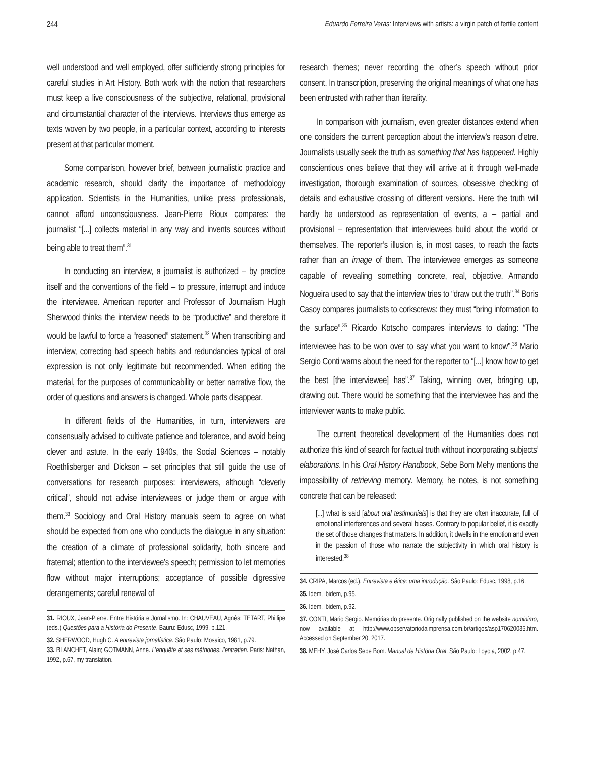244 Eduardo Ferreira Veras: Interviews with artists: a virgin patch of fertile content
well understood and well employed, offer sufficiently strong principles for careful studies in Art History. Both work with the notion that researchers must keep a live consciousness of the subjective, relational, provisional and circumstantial character of the interviews. Interviews thus emerge as texts woven by two people, in a particular context, according to interests present at that particular moment.
Some comparison, however brief, between journalistic practice and academic research, should clarify the importance of methodology application. Scientists in the Humanities, unlike press professionals, cannot afford unconsciousness. Jean-Pierre Rioux compares: the journalist “[...] collects material in any way and invents sources without being able to treat them”.<sup>31</sup>
In conducting an interview, a journalist is authorized – by practice itself and the conventions of the field – to pressure, interrupt and induce the interviewee. American reporter and Professor of Journalism Hugh Sherwood thinks the interview needs to be “productive” and therefore it would be lawful to force a “reasoned” statement.<sup>32</sup> When transcribing and interview, correcting bad speech habits and redundancies typical of oral expression is not only legitimate but recommended. When editing the material, for the purposes of communicability or better narrative flow, the order of questions and answers is changed. Whole parts disappear.
In different fields of the Humanities, in turn, interviewers are consensually advised to cultivate patience and tolerance, and avoid being clever and astute. In the early 1940s, the Social Sciences – notably Roethlisberger and Dickson – set principles that still guide the use of conversations for research purposes: interviewers, although “cleverly critical”, should not advise interviewees or judge them or argue with them.<sup>33</sup> Sociology and Oral History manuals seem to agree on what should be expected from one who conducts the dialogue in any situation: the creation of a climate of professional solidarity, both sincere and fraternal; attention to the interviewee’s speech; permission to let memories flow without major interruptions; acceptance of possible digressive derangements; careful renewal of
31. RIOUX, Jean-Pierre. Entre História e Jornalismo. In: CHAUVEAU, Agnès; TETART, Phillipe (eds.) Questões para a História do Presente. Bauru: Edusc, 1999, p.121.
32. SHERWOOD, Hugh C. A entrevista jornalística. São Paulo: Mosaico, 1981, p.79.
33. BLANCHET, Alain; GOTMANN, Anne. L’enquête et ses méthodes: l’entretien. Paris: Nathan, 1992, p.67, my translation.
research themes; never recording the other’s speech without prior consent. In transcription, preserving the original meanings of what one has been entrusted with rather than literality.
In comparison with journalism, even greater distances extend when one considers the current perception about the interview’s reason d’etre. Journalists usually seek the truth as something that has happened. Highly conscientious ones believe that they will arrive at it through well-made investigation, thorough examination of sources, obsessive checking of details and exhaustive crossing of different versions. Here the truth will hardly be understood as representation of events, a – partial and provisional – representation that interviewees build about the world or themselves. The reporter’s illusion is, in most cases, to reach the facts rather than an image of them. The interviewee emerges as someone capable of revealing something concrete, real, objective. Armando Nogueira used to say that the interview tries to “draw out the truth”.<sup>34</sup> Boris Casoy compares journalists to corkscrews: they must “bring information to the surface”.<sup>35</sup> Ricardo Kotscho compares interviews to dating: “The interviewee has to be won over to say what you want to know”.<sup>36</sup> Mario Sergio Conti warns about the need for the reporter to “[...] know how to get the best [the interviewee] has”.<sup>37</sup> Taking, winning over, bringing up, drawing out. There would be something that the interviewee has and the interviewer wants to make public.
The current theoretical development of the Humanities does not authorize this kind of search for factual truth without incorporating subjects’ elaborations. In his Oral History Handbook, Sebe Bom Mehy mentions the impossibility of retrieving memory. Memory, he notes, is not something concrete that can be released:
[...] what is said [about oral testimonials] is that they are often inaccurate, full of emotional interferences and several biases. Contrary to popular belief, it is exactly the set of those changes that matters. In addition, it dwells in the emotion and even in the passion of those who narrate the subjectivity in which oral history is interested.<sup>38</sup>
34. CRIPA, Marcos (ed.). Entrevista e ética: uma introdução. São Paulo: Edusc, 1998, p.16.
35. Idem, ibidem, p.95.
36. Idem, ibidem, p.92.
37. CONTI, Mario Sergio. Memórias do presente. Originally published on the website nominimo, now available at http://www.observatoriodaimprensa.com.br/artigos/asp170620035.htm. Accessed on September 20, 2017.
38. MEHY, José Carlos Sebe Bom. Manual de História Oral. São Paulo: Loyola, 2002, p.47.